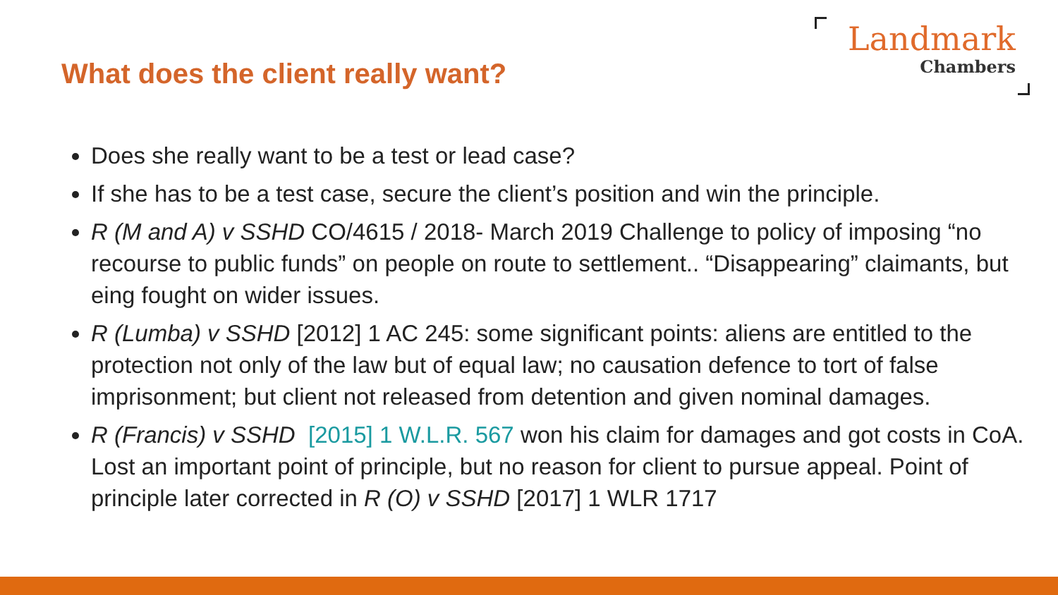What does the client really want?
Landmark
Chambers
Does she really want to be a test or lead case?
If she has to be a test case, secure the client’s position and win the principle.
R (M and A) v SSHD CO/4615 / 2018- March 2019 Challenge to policy of imposing “no recourse to public funds” on people on route to settlement.. “Disappearing” claimants, but eing fought on wider issues.
R (Lumba) v SSHD [2012] 1 AC 245: some significant points: aliens are entitled to the protection not only of the law but of equal law; no causation defence to tort of false imprisonment; but client not released from detention and given nominal damages.
R (Francis) v SSHD [2015] 1 W.L.R. 567 won his claim for damages and got costs in CoA. Lost an important point of principle, but no reason for client to pursue appeal. Point of principle later corrected in R (O) v SSHD [2017] 1 WLR 1717